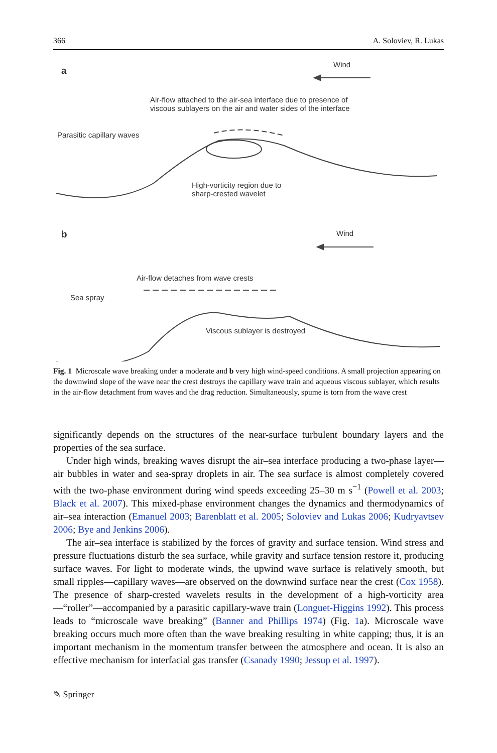366 A. Soloviev, R. Lukas
a
Wind
Air-flow attached to the air-sea interface due to presence of
viscous sublayers on the air and water sides of the interface
Parasitic capillary waves
High-vorticity region due to
sharp-crested wavelet
b Wind
Air-flow detaches from wave crests
Sea spray
Viscous sublayer is destroyed
Fig. 1 Microscale wave breaking under a moderate and b very high wind-speed conditions. A small projection appearing on the downwind slope of the wave near the crest destroys the capillary wave train and aqueous viscous sublayer, which results in the air-flow detachment from waves and the drag reduction. Simultaneously, spume is torn from the wave crest
significantly depends on the structures of the near-surface turbulent boundary layers and the properties of the sea surface.
Under high winds, breaking waves disrupt the air–sea interface producing a two-phase layer—air bubbles in water and sea-spray droplets in air. The sea surface is almost completely covered with the two-phase environment during wind speeds exceeding 25–30 m s<sup>−1</sup> (Powell et al. 2003; Black et al. 2007). This mixed-phase environment changes the dynamics and thermodynamics of air–sea interaction (Emanuel 2003; Barenblatt et al. 2005; Soloviev and Lukas 2006; Kudryavtsev 2006; Bye and Jenkins 2006).
The air–sea interface is stabilized by the forces of gravity and surface tension. Wind stress and pressure fluctuations disturb the sea surface, while gravity and surface tension restore it, producing surface waves. For light to moderate winds, the upwind wave surface is relatively smooth, but small ripples—capillary waves—are observed on the downwind surface near the crest (Cox 1958). The presence of sharp-crested wavelets results in the development of a high-vorticity area—“roller”—accompanied by a parasitic capillary-wave train (Longuet-Higgins 1992). This process leads to “microscale wave breaking” (Banner and Phillips 1974) (Fig. 1a). Microscale wave breaking occurs much more often than the wave breaking resulting in white capping; thus, it is an important mechanism in the momentum transfer between the atmosphere and ocean. It is also an effective mechanism for interfacial gas transfer (Csanady 1990; Jessup et al. 1997).
✎ Springer